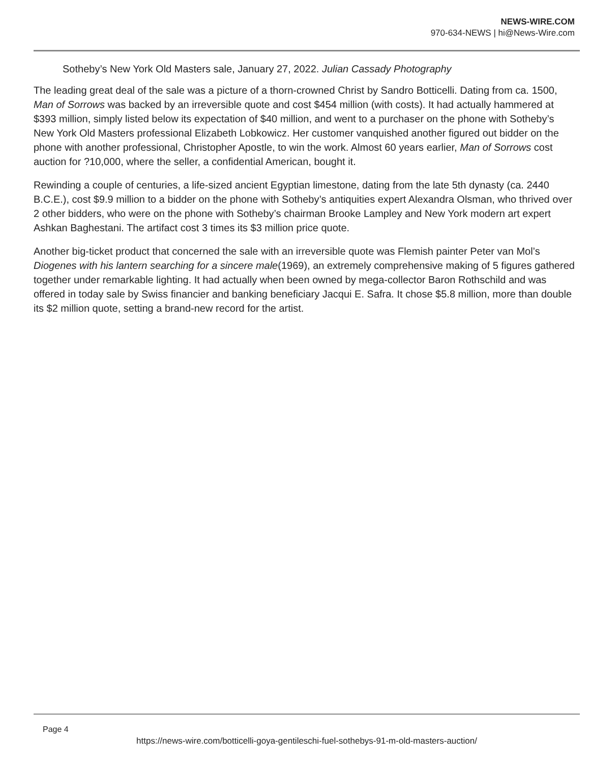NEWS-WIRE.COM
970-634-NEWS | hi@News-Wire.com
Sotheby’s New York Old Masters sale, January 27, 2022. Julian Cassady Photography
The leading great deal of the sale was a picture of a thorn-crowned Christ by Sandro Botticelli. Dating from ca. 1500, Man of Sorrows was backed by an irreversible quote and cost $454 million (with costs). It had actually hammered at $393 million, simply listed below its expectation of $40 million, and went to a purchaser on the phone with Sotheby’s New York Old Masters professional Elizabeth Lobkowicz. Her customer vanquished another figured out bidder on the phone with another professional, Christopher Apostle, to win the work. Almost 60 years earlier, Man of Sorrows cost auction for ?10,000, where the seller, a confidential American, bought it.
Rewinding a couple of centuries, a life-sized ancient Egyptian limestone, dating from the late 5th dynasty (ca. 2440 B.C.E.), cost $9.9 million to a bidder on the phone with Sotheby’s antiquities expert Alexandra Olsman, who thrived over 2 other bidders, who were on the phone with Sotheby’s chairman Brooke Lampley and New York modern art expert Ashkan Baghestani. The artifact cost 3 times its $3 million price quote.
Another big-ticket product that concerned the sale with an irreversible quote was Flemish painter Peter van Mol’s Diogenes with his lantern searching for a sincere male(1969), an extremely comprehensive making of 5 figures gathered together under remarkable lighting. It had actually when been owned by mega-collector Baron Rothschild and was offered in today sale by Swiss financier and banking beneficiary Jacqui E. Safra. It chose $5.8 million, more than double its $2 million quote, setting a brand-new record for the artist.
Page 4
https://news-wire.com/botticelli-goya-gentileschi-fuel-sothebys-91-m-old-masters-auction/